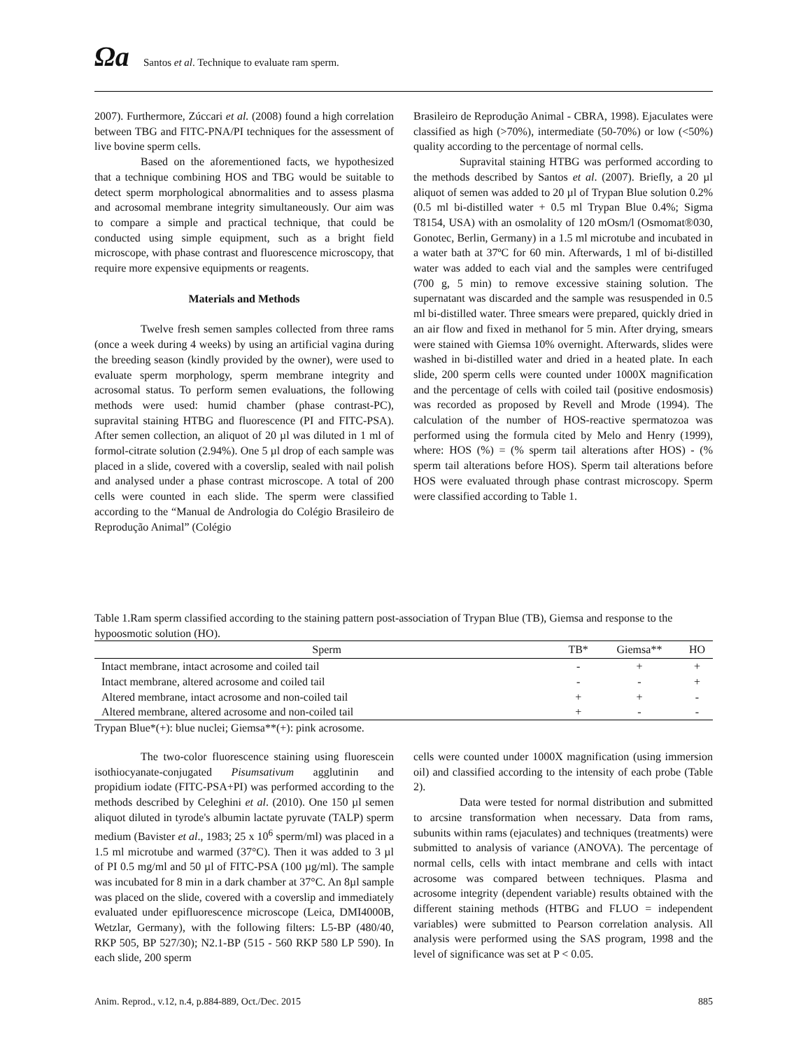Ωa Santos et al. Technique to evaluate ram sperm.
2007). Furthermore, Zúccari et al. (2008) found a high correlation between TBG and FITC-PNA/PI techniques for the assessment of live bovine sperm cells.
Based on the aforementioned facts, we hypothesized that a technique combining HOS and TBG would be suitable to detect sperm morphological abnormalities and to assess plasma and acrosomal membrane integrity simultaneously. Our aim was to compare a simple and practical technique, that could be conducted using simple equipment, such as a bright field microscope, with phase contrast and fluorescence microscopy, that require more expensive equipments or reagents.
Materials and Methods
Twelve fresh semen samples collected from three rams (once a week during 4 weeks) by using an artificial vagina during the breeding season (kindly provided by the owner), were used to evaluate sperm morphology, sperm membrane integrity and acrosomal status. To perform semen evaluations, the following methods were used: humid chamber (phase contrast-PC), supravital staining HTBG and fluorescence (PI and FITC-PSA). After semen collection, an aliquot of 20 µl was diluted in 1 ml of formol-citrate solution (2.94%). One 5 µl drop of each sample was placed in a slide, covered with a coverslip, sealed with nail polish and analysed under a phase contrast microscope. A total of 200 cells were counted in each slide. The sperm were classified according to the “Manual de Andrologia do Colégio Brasileiro de Reprodução Animal” (Colégio
Brasileiro de Reprodução Animal - CBRA, 1998). Ejaculates were classified as high (>70%), intermediate (50-70%) or low (<50%) quality according to the percentage of normal cells.
Supravital staining HTBG was performed according to the methods described by Santos et al. (2007). Briefly, a 20 µl aliquot of semen was added to 20 µl of Trypan Blue solution 0.2% (0.5 ml bi-distilled water + 0.5 ml Trypan Blue 0.4%; Sigma T8154, USA) with an osmolality of 120 mOsm/l (Osmomat®030, Gonotec, Berlin, Germany) in a 1.5 ml microtube and incubated in a water bath at 37ºC for 60 min. Afterwards, 1 ml of bi-distilled water was added to each vial and the samples were centrifuged (700 g, 5 min) to remove excessive staining solution. The supernatant was discarded and the sample was resuspended in 0.5 ml bi-distilled water. Three smears were prepared, quickly dried in an air flow and fixed in methanol for 5 min. After drying, smears were stained with Giemsa 10% overnight. Afterwards, slides were washed in bi-distilled water and dried in a heated plate. In each slide, 200 sperm cells were counted under 1000X magnification and the percentage of cells with coiled tail (positive endosmosis) was recorded as proposed by Revell and Mrode (1994). The calculation of the number of HOS-reactive spermatozoa was performed using the formula cited by Melo and Henry (1999), where: HOS (%) = (% sperm tail alterations after HOS) - (% sperm tail alterations before HOS). Sperm tail alterations before HOS were evaluated through phase contrast microscopy. Sperm were classified according to Table 1.
Table 1.Ram sperm classified according to the staining pattern post-association of Trypan Blue (TB), Giemsa and response to the hypoosmotic solution (HO).
| Sperm | TB* | Giemsa** | HO |
| --- | --- | --- | --- |
| Intact membrane, intact acrosome and coiled tail | - | + | + |
| Intact membrane, altered acrosome and coiled tail | - | - | + |
| Altered membrane, intact acrosome and non-coiled tail | + | + | - |
| Altered membrane, altered acrosome and non-coiled tail | + | - | - |
Trypan Blue*(+): blue nuclei; Giemsa**(+): pink acrosome.
The two-color fluorescence staining using fluorescein isothiocyanate-conjugated Pisumsativum agglutinin and propidium iodate (FITC-PSA+PI) was performed according to the methods described by Celeghini et al. (2010). One 150 µl semen aliquot diluted in tyrode's albumin lactate pyruvate (TALP) sperm medium (Bavister et al., 1983; 25 x 10<sup>6</sup> sperm/ml) was placed in a 1.5 ml microtube and warmed (37°C). Then it was added to 3 µl of PI 0.5 mg/ml and 50 µl of FITC-PSA (100 µg/ml). The sample was incubated for 8 min in a dark chamber at 37°C. An 8µl sample was placed on the slide, covered with a coverslip and immediately evaluated under epifluorescence microscope (Leica, DMI4000B, Wetzlar, Germany), with the following filters: L5-BP (480/40, RKP 505, BP 527/30); N2.1-BP (515 - 560 RKP 580 LP 590). In each slide, 200 sperm
cells were counted under 1000X magnification (using immersion oil) and classified according to the intensity of each probe (Table 2).
Data were tested for normal distribution and submitted to arcsine transformation when necessary. Data from rams, subunits within rams (ejaculates) and techniques (treatments) were submitted to analysis of variance (ANOVA). The percentage of normal cells, cells with intact membrane and cells with intact acrosome was compared between techniques. Plasma and acrosome integrity (dependent variable) results obtained with the different staining methods (HTBG and FLUO = independent variables) were submitted to Pearson correlation analysis. All analysis were performed using the SAS program, 1998 and the level of significance was set at P < 0.05.
Anim. Reprod., v.12, n.4, p.884-889, Oct./Dec. 2015 885